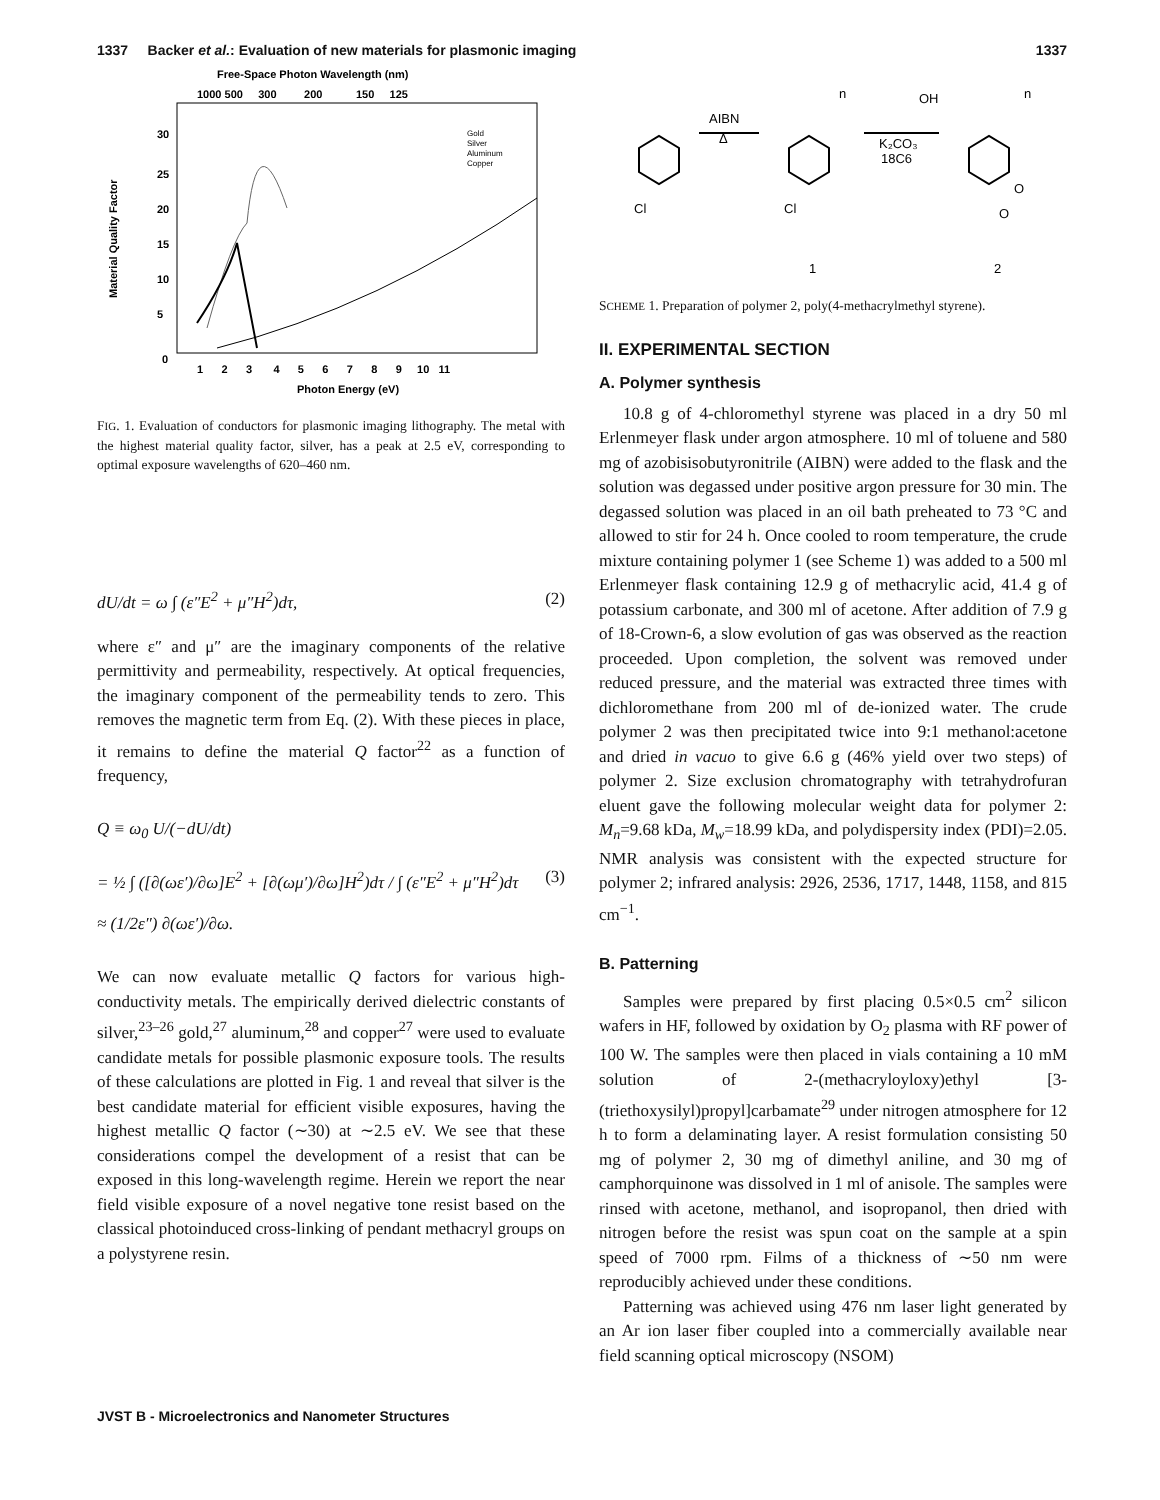1337 Backer et al.: Evaluation of new materials for plasmonic imaging 1337
Free-Space Photon Wavelength (nm)
1000 500 300 200 150 125
Material Quality Factor
30
25
20
15
10
5
0
1 2 3 4 5 6 7 8 9 10 11
Photon Energy (eV)
Gold
Silver
Aluminum
Copper
FIG. 1. Evaluation of conductors for plasmonic imaging lithography. The metal with the highest material quality factor, silver, has a peak at 2.5 eV, corresponding to optimal exposure wavelengths of 620–460 nm.
dU/dt = ω ∫ (ε″E<sup>2</sup> + μ″H<sup>2</sup>)dτ, (2)
where ε″ and μ″ are the imaginary components of the relative permittivity and permeability, respectively. At optical frequencies, the imaginary component of the permeability tends to zero. This removes the magnetic term from Eq. (2). With these pieces in place, it remains to define the material Q factor<sup>22</sup> as a function of frequency,
Q ≡ ω<sub>0</sub> U/(−dU/dt)
= ½ ∫ ([∂(ωε′)/∂ω]E<sup>2</sup> + [∂(ωμ′)/∂ω]H<sup>2</sup>)dτ / ∫ (ε″E<sup>2</sup> + μ″H<sup>2</sup>)dτ
≈ (1/2ε″) ∂(ωε′)/∂ω. (3)
We can now evaluate metallic Q factors for various high-conductivity metals. The empirically derived dielectric constants of silver,<sup>23–26</sup> gold,<sup>27</sup> aluminum,<sup>28</sup> and copper<sup>27</sup> were used to evaluate candidate metals for possible plasmonic exposure tools. The results of these calculations are plotted in Fig. 1 and reveal that silver is the best candidate material for efficient visible exposures, having the highest metallic Q factor (∼30) at ∼2.5 eV. We see that these considerations compel the development of a resist that can be exposed in this long-wavelength regime. Herein we report the near field visible exposure of a novel negative tone resist based on the classical photoinduced cross-linking of pendant methacryl groups on a polystyrene resin.
Cl
Cl
AIBN
Δ
K₂CO₃
18C6
n
n
OH
O
O
1
2
SCHEME 1. Preparation of polymer 2, poly(4-methacrylmethyl styrene).
II. EXPERIMENTAL SECTION
A. Polymer synthesis
10.8 g of 4-chloromethyl styrene was placed in a dry 50 ml Erlenmeyer flask under argon atmosphere. 10 ml of toluene and 580 mg of azobisisobutyronitrile (AIBN) were added to the flask and the solution was degassed under positive argon pressure for 30 min. The degassed solution was placed in an oil bath preheated to 73 °C and allowed to stir for 24 h. Once cooled to room temperature, the crude mixture containing polymer 1 (see Scheme 1) was added to a 500 ml Erlenmeyer flask containing 12.9 g of methacrylic acid, 41.4 g of potassium carbonate, and 300 ml of acetone. After addition of 7.9 g of 18-Crown-6, a slow evolution of gas was observed as the reaction proceeded. Upon completion, the solvent was removed under reduced pressure, and the material was extracted three times with dichloromethane from 200 ml of de-ionized water. The crude polymer 2 was then precipitated twice into 9:1 methanol:acetone and dried in vacuo to give 6.6 g (46% yield over two steps) of polymer 2. Size exclusion chromatography with tetrahydrofuran eluent gave the following molecular weight data for polymer 2: M<sub>n</sub>=9.68 kDa, M<sub>w</sub>=18.99 kDa, and polydispersity index (PDI)=2.05. NMR analysis was consistent with the expected structure for polymer 2; infrared analysis: 2926, 2536, 1717, 1448, 1158, and 815 cm<sup>−1</sup>.
B. Patterning
Samples were prepared by first placing 0.5×0.5 cm<sup>2</sup> silicon wafers in HF, followed by oxidation by O<sub>2</sub> plasma with RF power of 100 W. The samples were then placed in vials containing a 10 mM solution of 2-(methacryloyloxy)ethyl [3-(triethoxysilyl)propyl]carbamate<sup>29</sup> under nitrogen atmosphere for 12 h to form a delaminating layer. A resist formulation consisting 50 mg of polymer 2, 30 mg of dimethyl aniline, and 30 mg of camphorquinone was dissolved in 1 ml of anisole. The samples were rinsed with acetone, methanol, and isopropanol, then dried with nitrogen before the resist was spun coat on the sample at a spin speed of 7000 rpm. Films of a thickness of ∼50 nm were reproducibly achieved under these conditions.
Patterning was achieved using 476 nm laser light generated by an Ar ion laser fiber coupled into a commercially available near field scanning optical microscopy (NSOM)
JVST B - Microelectronics and Nanometer Structures